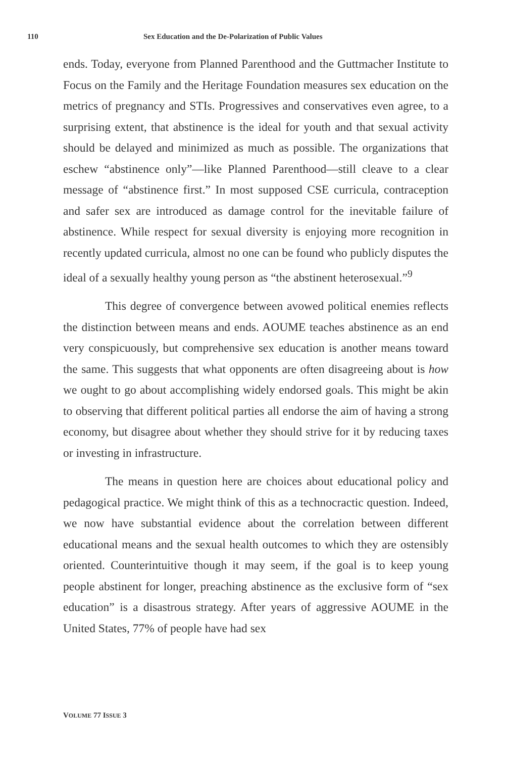110 Sex Education and the De-Polarization of Public Values
ends. Today, everyone from Planned Parenthood and the Guttmacher Institute to Focus on the Family and the Heritage Foundation measures sex education on the metrics of pregnancy and STIs. Progressives and conservatives even agree, to a surprising extent, that abstinence is the ideal for youth and that sexual activity should be delayed and minimized as much as possible. The organizations that eschew “abstinence only”—like Planned Parenthood—still cleave to a clear message of “abstinence first.” In most supposed CSE curricula, contraception and safer sex are introduced as damage control for the inevitable failure of abstinence. While respect for sexual diversity is enjoying more recognition in recently updated curricula, almost no one can be found who publicly disputes the ideal of a sexually healthy young person as “the abstinent heterosexual.”<sup>9</sup>
This degree of convergence between avowed political enemies reflects the distinction between means and ends. AOUME teaches abstinence as an end very conspicuously, but comprehensive sex education is another means toward the same. This suggests that what opponents are often disagreeing about is how we ought to go about accomplishing widely endorsed goals. This might be akin to observing that different political parties all endorse the aim of having a strong economy, but disagree about whether they should strive for it by reducing taxes or investing in infrastructure.
The means in question here are choices about educational policy and pedagogical practice. We might think of this as a technocractic question. Indeed, we now have substantial evidence about the correlation between different educational means and the sexual health outcomes to which they are ostensibly oriented. Counterintuitive though it may seem, if the goal is to keep young people abstinent for longer, preaching abstinence as the exclusive form of “sex education” is a disastrous strategy. After years of aggressive AOUME in the United States, 77% of people have had sex
VOLUME 77 ISSUE 3